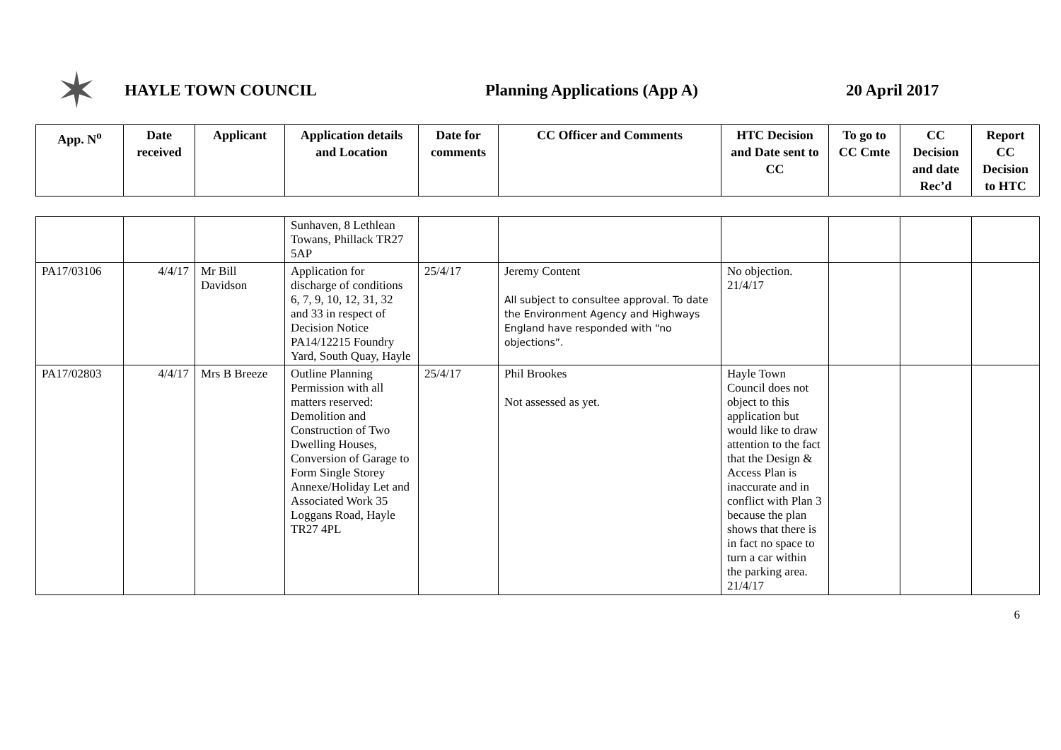✶
HAYLE TOWN COUNCIL Planning Applications (App A) 20 April 2017
| App. N<sup>o</sup> | Date received | Applicant | Application details and Location | Date for comments | CC Officer and Comments | HTC Decision and Date sent to CC | To go to CC Cmte | CC Decision and date Rec’d | Report CC Decision to HTC |
| --- | --- | --- | --- | --- | --- | --- | --- | --- | --- |
| | | | Sunhaven, 8 Lethlean Towans, Phillack TR27 5AP | | | | | | |
| PA17/03106 | 4/4/17 | Mr Bill Davidson | Application for discharge of conditions 6, 7, 9, 10, 12, 31, 32 and 33 in respect of Decision Notice PA14/12215 Foundry Yard, South Quay, Hayle | 25/4/17 | Jeremy Content All subject to consultee approval. To date the Environment Agency and Highways England have responded with “no objections”. | No objection. 21/4/17 | | | |
| PA17/02803 | 4/4/17 | Mrs B Breeze | Outline Planning Permission with all matters reserved: Demolition and Construction of Two Dwelling Houses, Conversion of Garage to Form Single Storey Annexe/Holiday Let and Associated Work 35 Loggans Road, Hayle TR27 4PL | 25/4/17 | Phil Brookes Not assessed as yet. | Hayle Town Council does not object to this application but would like to draw attention to the fact that the Design & Access Plan is inaccurate and in conflict with Plan 3 because the plan shows that there is in fact no space to turn a car within the parking area. 21/4/17 | | | |
6